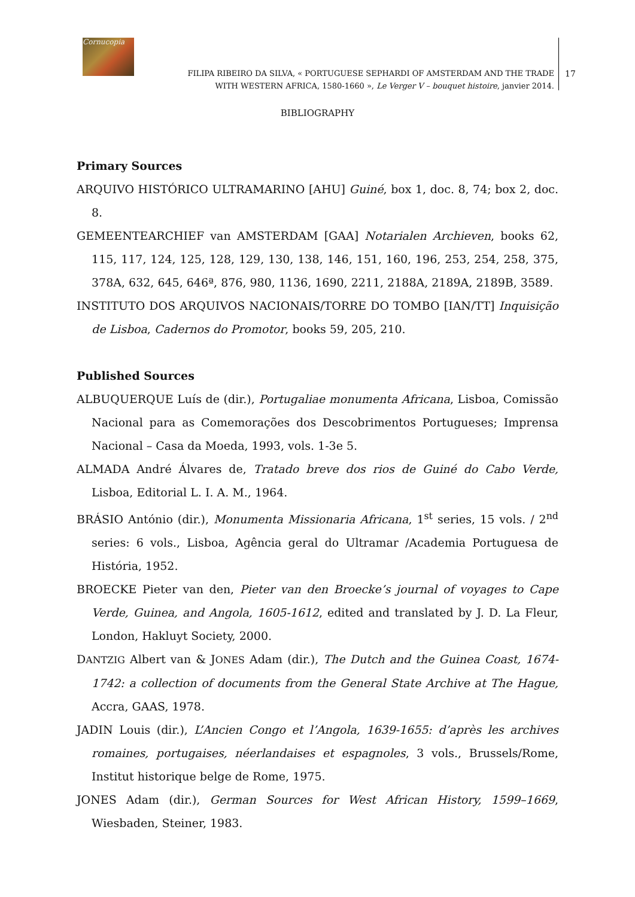Cornucopia
FILIPA RIBEIRO DA SILVA, « PORTUGUESE SEPHARDI OF AMSTERDAM AND THE TRADE
WITH WESTERN AFRICA, 1580-1660 », Le Verger V – bouquet histoire, janvier 2014.
17
BIBLIOGRAPHY
Primary Sources
ARQUIVO HISTÓRICO ULTRAMARINO [AHU] Guiné, box 1, doc. 8, 74; box 2, doc. 8.
GEMEENTEARCHIEF van AMSTERDAM [GAA] Notarialen Archieven, books 62, 115, 117, 124, 125, 128, 129, 130, 138, 146, 151, 160, 196, 253, 254, 258, 375, 378A, 632, 645, 646ª, 876, 980, 1136, 1690, 2211, 2188A, 2189A, 2189B, 3589.
INSTITUTO DOS ARQUIVOS NACIONAIS/TORRE DO TOMBO [IAN/TT] Inquisição de Lisboa, Cadernos do Promotor, books 59, 205, 210.
Published Sources
ALBUQUERQUE Luís de (dir.), Portugaliae monumenta Africana, Lisboa, Comissão Nacional para as Comemorações dos Descobrimentos Portugueses; Imprensa Nacional – Casa da Moeda, 1993, vols. 1-3e 5.
ALMADA André Álvares de, Tratado breve dos rios de Guiné do Cabo Verde, Lisboa, Editorial L. I. A. M., 1964.
BRÁSIO António (dir.), Monumenta Missionaria Africana, 1<sup>st</sup> series, 15 vols. / 2<sup>nd</sup> series: 6 vols., Lisboa, Agência geral do Ultramar /Academia Portuguesa de História, 1952.
BROECKE Pieter van den, Pieter van den Broecke’s journal of voyages to Cape Verde, Guinea, and Angola, 1605-1612, edited and translated by J. D. La Fleur, London, Hakluyt Society, 2000.
DANTZIG Albert van & JONES Adam (dir.), The Dutch and the Guinea Coast, 1674-1742: a collection of documents from the General State Archive at The Hague, Accra, GAAS, 1978.
JADIN Louis (dir.), L’Ancien Congo et l’Angola, 1639-1655: d’après les archives romaines, portugaises, néerlandaises et espagnoles, 3 vols., Brussels/Rome, Institut historique belge de Rome, 1975.
JONES Adam (dir.), German Sources for West African History, 1599–1669, Wiesbaden, Steiner, 1983.